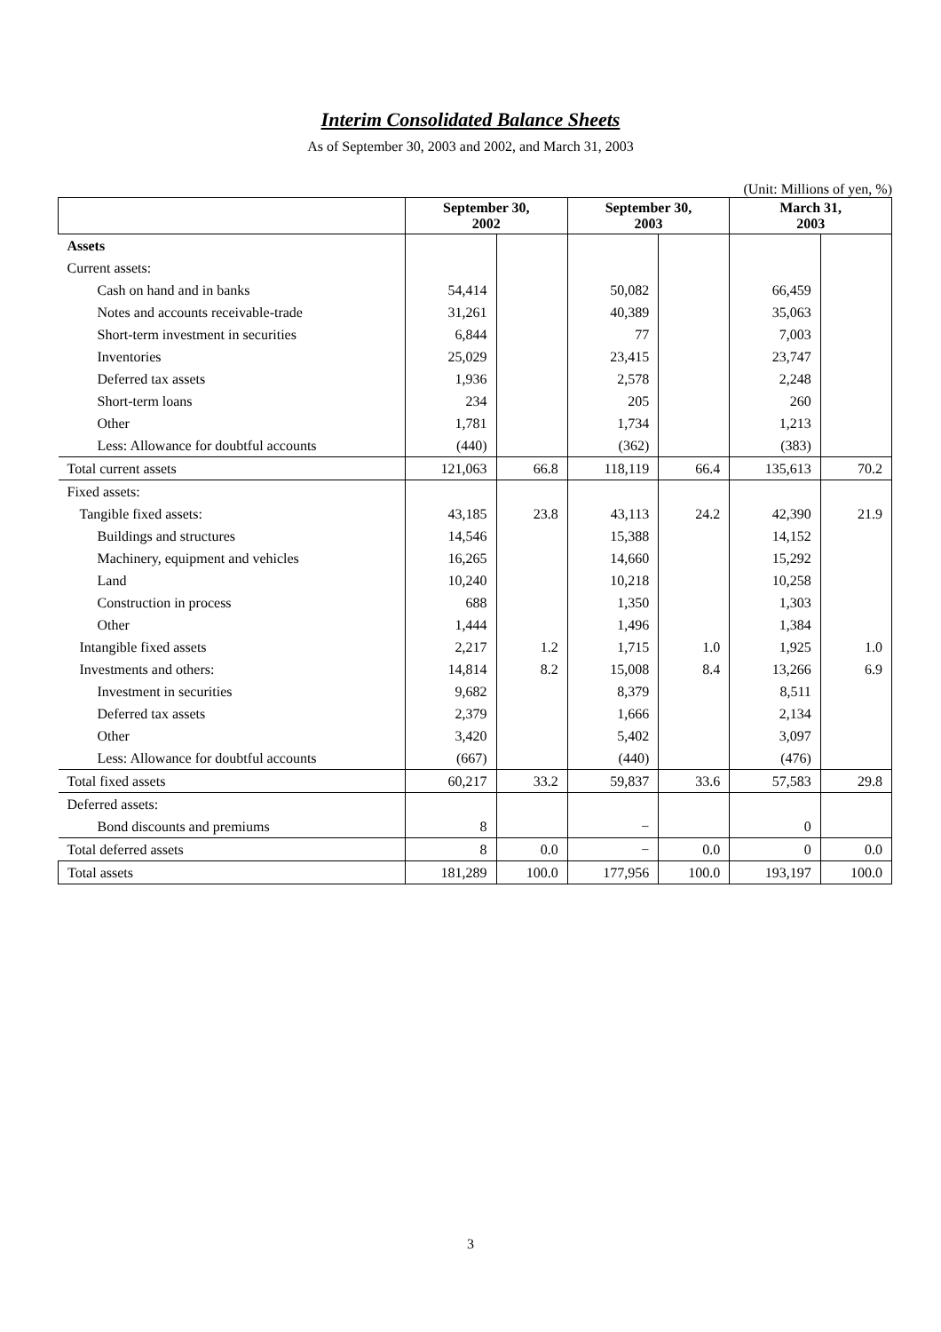Interim Consolidated Balance Sheets
As of September 30, 2003 and 2002, and March 31, 2003
(Unit: Millions of yen, %)
| | September 30, 2002 | | September 30, 2003 | | March 31, 2003 | |
| --- | --- | --- | --- | --- | --- | --- |
| Assets | | | | | | |
| Current assets: | | | | | | |
| Cash on hand and in banks | 54,414 | | 50,082 | | 66,459 | |
| Notes and accounts receivable-trade | 31,261 | | 40,389 | | 35,063 | |
| Short-term investment in securities | 6,844 | | 77 | | 7,003 | |
| Inventories | 25,029 | | 23,415 | | 23,747 | |
| Deferred tax assets | 1,936 | | 2,578 | | 2,248 | |
| Short-term loans | 234 | | 205 | | 260 | |
| Other | 1,781 | | 1,734 | | 1,213 | |
| Less: Allowance for doubtful accounts | (440) | | (362) | | (383) | |
| Total current assets | 121,063 | 66.8 | 118,119 | 66.4 | 135,613 | 70.2 |
| Fixed assets: | | | | | | |
| Tangible fixed assets: | 43,185 | 23.8 | 43,113 | 24.2 | 42,390 | 21.9 |
| Buildings and structures | 14,546 | | 15,388 | | 14,152 | |
| Machinery, equipment and vehicles | 16,265 | | 14,660 | | 15,292 | |
| Land | 10,240 | | 10,218 | | 10,258 | |
| Construction in process | 688 | | 1,350 | | 1,303 | |
| Other | 1,444 | | 1,496 | | 1,384 | |
| Intangible fixed assets | 2,217 | 1.2 | 1,715 | 1.0 | 1,925 | 1.0 |
| Investments and others: | 14,814 | 8.2 | 15,008 | 8.4 | 13,266 | 6.9 |
| Investment in securities | 9,682 | | 8,379 | | 8,511 | |
| Deferred tax assets | 2,379 | | 1,666 | | 2,134 | |
| Other | 3,420 | | 5,402 | | 3,097 | |
| Less: Allowance for doubtful accounts | (667) | | (440) | | (476) | |
| Total fixed assets | 60,217 | 33.2 | 59,837 | 33.6 | 57,583 | 29.8 |
| Deferred assets: | | | | | | |
| Bond discounts and premiums | 8 | | − | | 0 | |
| Total deferred assets | 8 | 0.0 | − | 0.0 | 0 | 0.0 |
| Total assets | 181,289 | 100.0 | 177,956 | 100.0 | 193,197 | 100.0 |
3